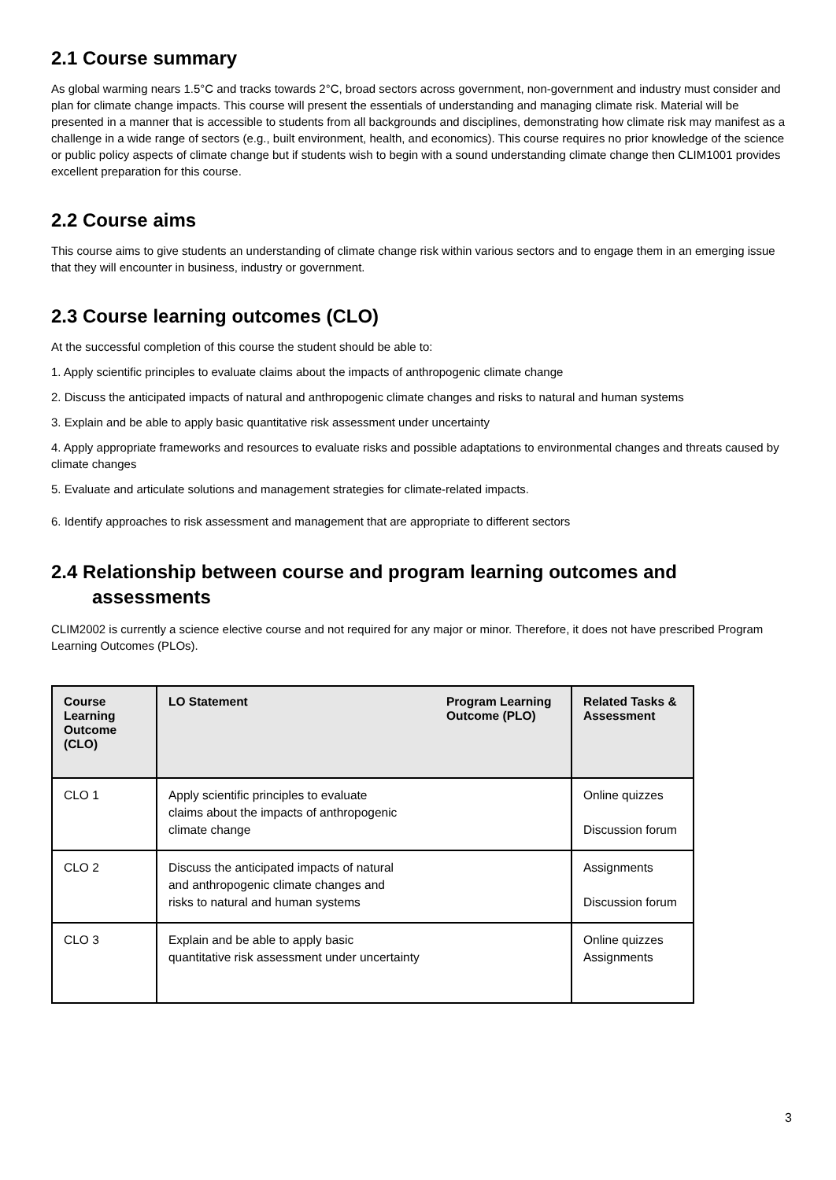2.1 Course summary
As global warming nears 1.5°C and tracks towards 2°C, broad sectors across government, non-government and industry must consider and plan for climate change impacts. This course will present the essentials of understanding and managing climate risk. Material will be presented in a manner that is accessible to students from all backgrounds and disciplines, demonstrating how climate risk may manifest as a challenge in a wide range of sectors (e.g., built environment, health, and economics). This course requires no prior knowledge of the science or public policy aspects of climate change but if students wish to begin with a sound understanding climate change then CLIM1001 provides excellent preparation for this course.
2.2 Course aims
This course aims to give students an understanding of climate change risk within various sectors and to engage them in an emerging issue that they will encounter in business, industry or government.
2.3 Course learning outcomes (CLO)
At the successful completion of this course the student should be able to:
1. Apply scientific principles to evaluate claims about the impacts of anthropogenic climate change
2. Discuss the anticipated impacts of natural and anthropogenic climate changes and risks to natural and human systems
3. Explain and be able to apply basic quantitative risk assessment under uncertainty
4. Apply appropriate frameworks and resources to evaluate risks and possible adaptations to environmental changes and threats caused by climate changes
5. Evaluate and articulate solutions and management strategies for climate-related impacts.
6. Identify approaches to risk assessment and management that are appropriate to different sectors
2.4 Relationship between course and program learning outcomes and
assessments
CLIM2002 is currently a science elective course and not required for any major or minor. Therefore, it does not have prescribed Program Learning Outcomes (PLOs).
| Course Learning Outcome (CLO) | LO Statement | Program Learning Outcome (PLO) | Related Tasks & Assessment |
| --- | --- | --- | --- |
| CLO 1 | Apply scientific principles to evaluate claims about the impacts of anthropogenic climate change | | Online quizzes Discussion forum |
| CLO 2 | Discuss the anticipated impacts of natural and anthropogenic climate changes and risks to natural and human systems | | Assignments Discussion forum |
| CLO 3 | Explain and be able to apply basic quantitative risk assessment under uncertainty | | Online quizzes Assignments |
3